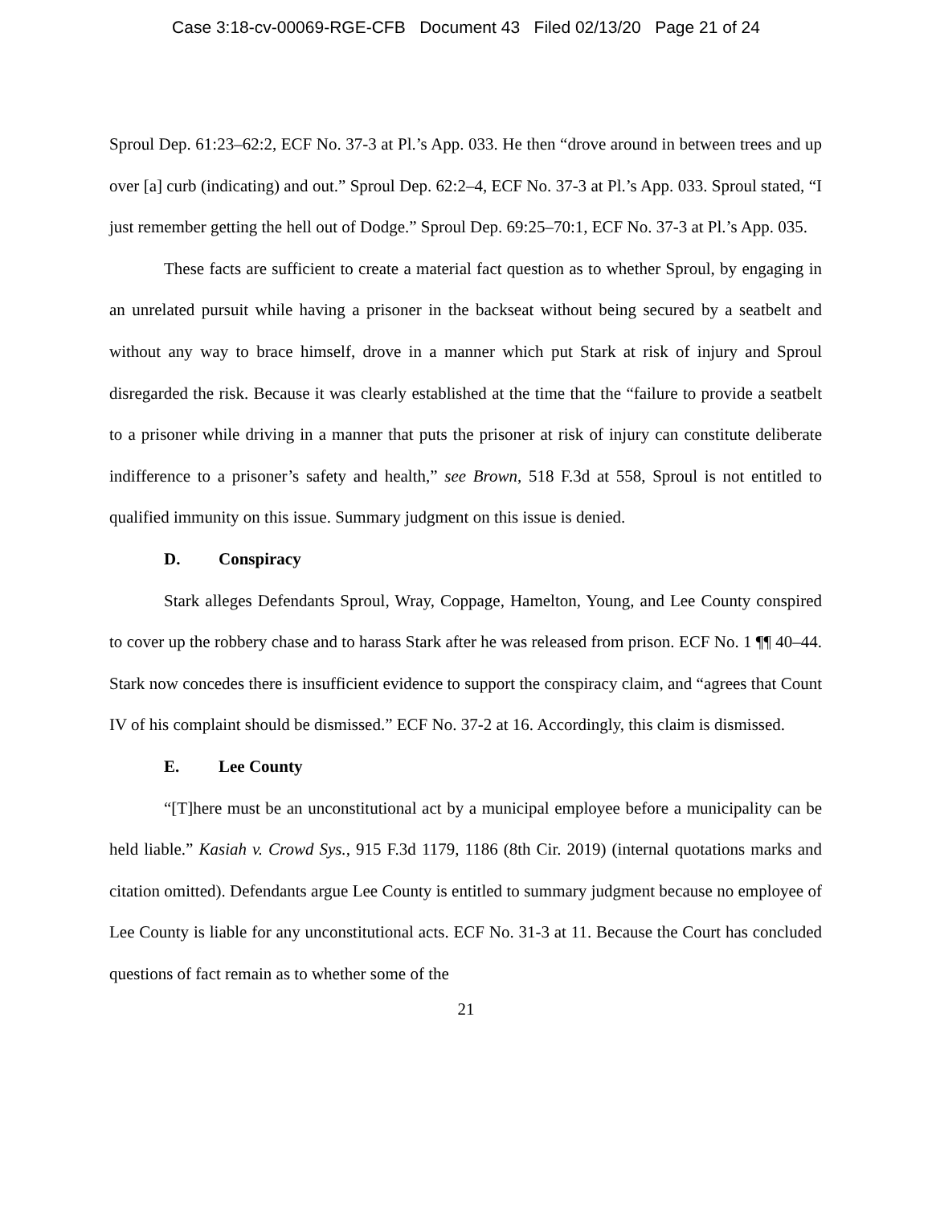Case 3:18-cv-00069-RGE-CFB Document 43 Filed 02/13/20 Page 21 of 24
Sproul Dep. 61:23–62:2, ECF No. 37-3 at Pl.’s App. 033. He then “drove around in between trees and up over [a] curb (indicating) and out.” Sproul Dep. 62:2–4, ECF No. 37-3 at Pl.’s App. 033. Sproul stated, “I just remember getting the hell out of Dodge.” Sproul Dep. 69:25–70:1, ECF No. 37-3 at Pl.’s App. 035.
These facts are sufficient to create a material fact question as to whether Sproul, by engaging in an unrelated pursuit while having a prisoner in the backseat without being secured by a seatbelt and without any way to brace himself, drove in a manner which put Stark at risk of injury and Sproul disregarded the risk. Because it was clearly established at the time that the “failure to provide a seatbelt to a prisoner while driving in a manner that puts the prisoner at risk of injury can constitute deliberate indifference to a prisoner’s safety and health,” see Brown, 518 F.3d at 558, Sproul is not entitled to qualified immunity on this issue. Summary judgment on this issue is denied.
D. Conspiracy
Stark alleges Defendants Sproul, Wray, Coppage, Hamelton, Young, and Lee County conspired to cover up the robbery chase and to harass Stark after he was released from prison. ECF No. 1 ¶¶ 40–44. Stark now concedes there is insufficient evidence to support the conspiracy claim, and “agrees that Count IV of his complaint should be dismissed.” ECF No. 37-2 at 16. Accordingly, this claim is dismissed.
E. Lee County
“[T]here must be an unconstitutional act by a municipal employee before a municipality can be held liable.” Kasiah v. Crowd Sys., 915 F.3d 1179, 1186 (8th Cir. 2019) (internal quotations marks and citation omitted). Defendants argue Lee County is entitled to summary judgment because no employee of Lee County is liable for any unconstitutional acts. ECF No. 31-3 at 11. Because the Court has concluded questions of fact remain as to whether some of the
21